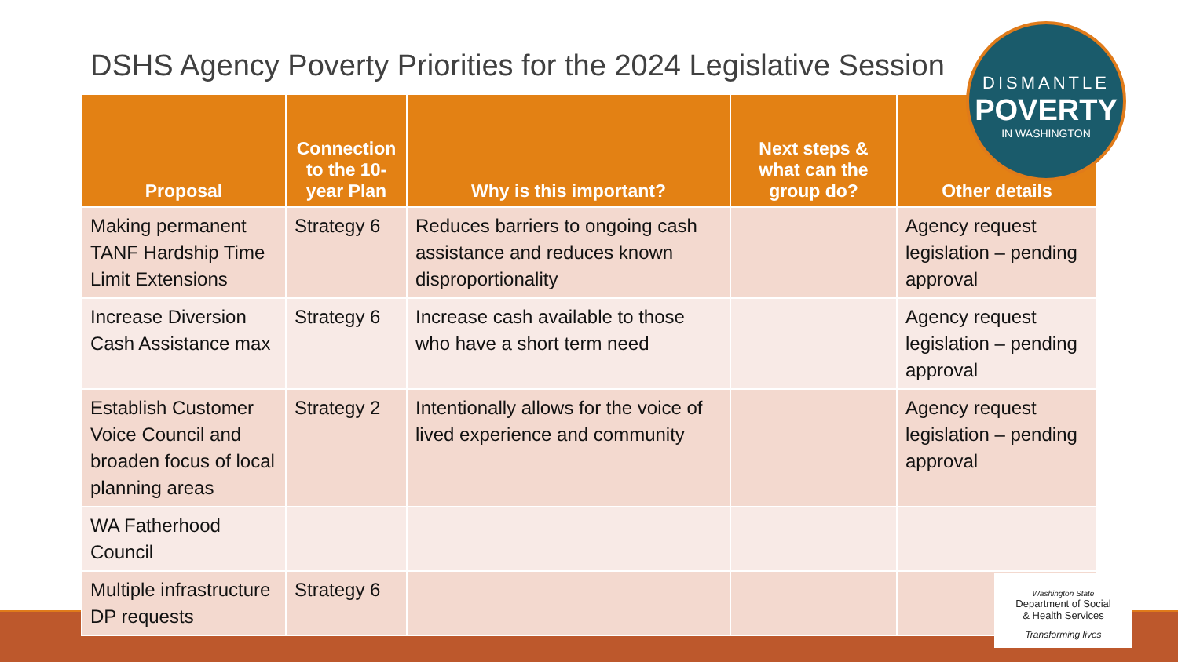DSHS Agency Poverty Priorities for the 2024 Legislative Session
| Proposal | Connection to the 10-year Plan | Why is this important? | Next steps & what can the group do? | Other details |
| --- | --- | --- | --- | --- |
| Making permanent TANF Hardship Time Limit Extensions | Strategy 6 | Reduces barriers to ongoing cash assistance and reduces known disproportionality | | Agency request legislation – pending approval |
| Increase Diversion Cash Assistance max | Strategy 6 | Increase cash available to those who have a short term need | | Agency request legislation – pending approval |
| Establish Customer Voice Council and broaden focus of local planning areas | Strategy 2 | Intentionally allows for the voice of lived experience and community | | Agency request legislation – pending approval |
| WA Fatherhood Council | | | | |
| Multiple infrastructure DP requests | Strategy 6 | | | |
DISMANTLE
POVERTY
IN WASHINGTON
Washington State
Department of Social
& Health Services
Transforming lives